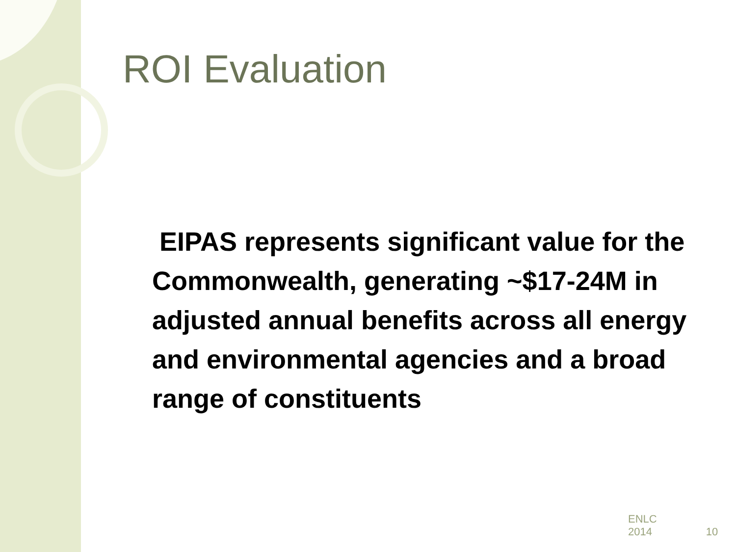ROI Evaluation
EIPAS represents significant value for the Commonwealth, generating ~$17-24M in adjusted annual benefits across all energy and environmental agencies and a broad range of constituents
ENLC
2014
10